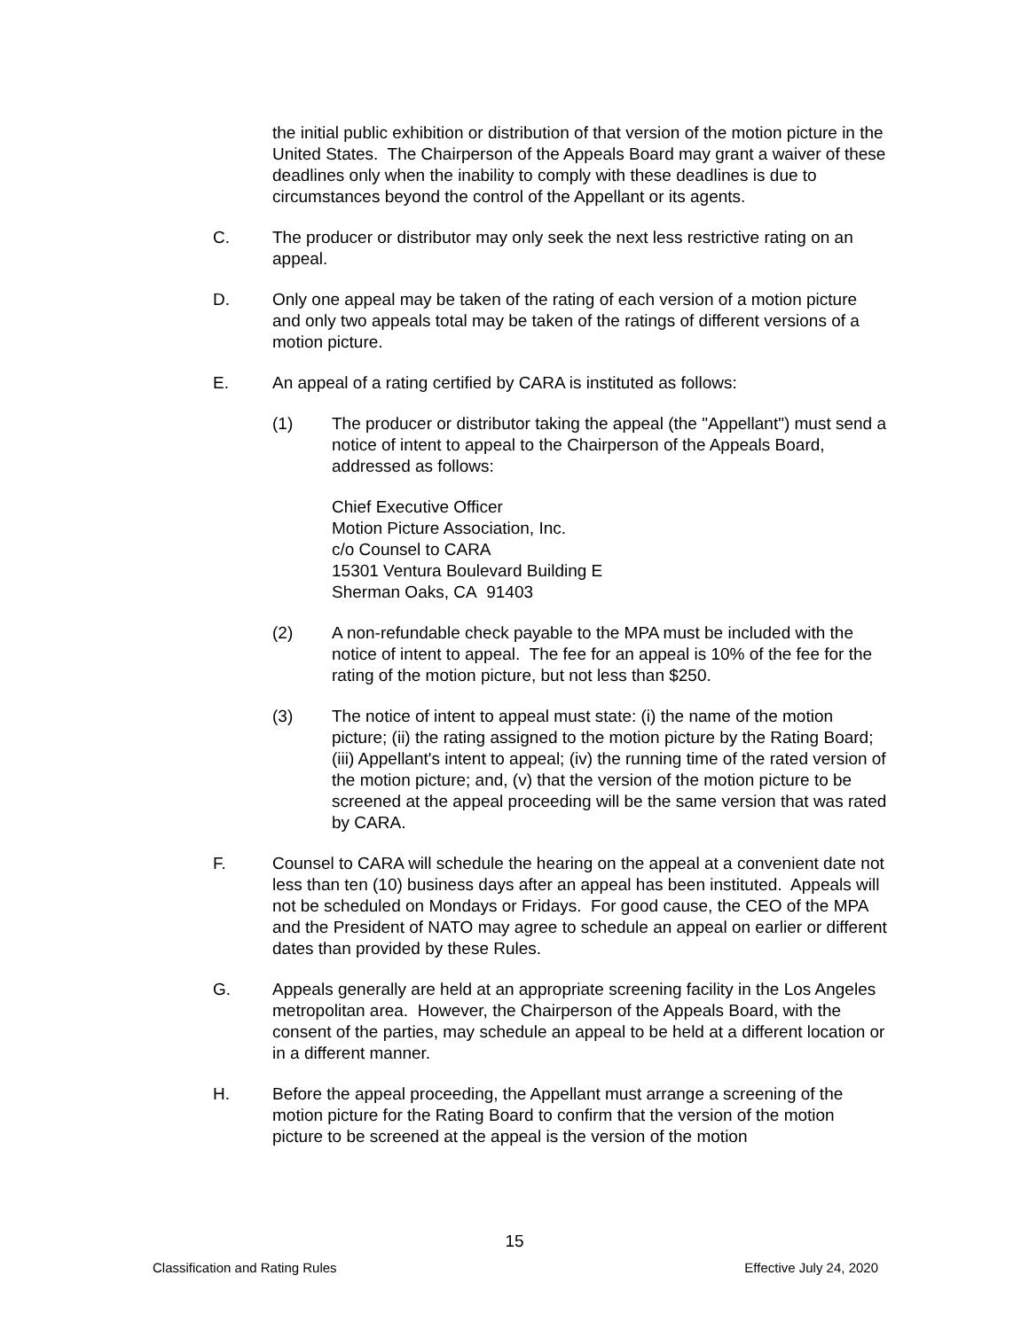the initial public exhibition or distribution of that version of the motion picture in the United States. The Chairperson of the Appeals Board may grant a waiver of these deadlines only when the inability to comply with these deadlines is due to circumstances beyond the control of the Appellant or its agents.
C. The producer or distributor may only seek the next less restrictive rating on an appeal.
D. Only one appeal may be taken of the rating of each version of a motion picture and only two appeals total may be taken of the ratings of different versions of a motion picture.
E. An appeal of a rating certified by CARA is instituted as follows:
(1) The producer or distributor taking the appeal (the "Appellant") must send a notice of intent to appeal to the Chairperson of the Appeals Board, addressed as follows:
Chief Executive Officer
Motion Picture Association, Inc.
c/o Counsel to CARA
15301 Ventura Boulevard Building E
Sherman Oaks, CA 91403
(2) A non-refundable check payable to the MPA must be included with the notice of intent to appeal. The fee for an appeal is 10% of the fee for the rating of the motion picture, but not less than $250.
(3) The notice of intent to appeal must state: (i) the name of the motion picture; (ii) the rating assigned to the motion picture by the Rating Board; (iii) Appellant's intent to appeal; (iv) the running time of the rated version of the motion picture; and, (v) that the version of the motion picture to be screened at the appeal proceeding will be the same version that was rated by CARA.
F. Counsel to CARA will schedule the hearing on the appeal at a convenient date not less than ten (10) business days after an appeal has been instituted. Appeals will not be scheduled on Mondays or Fridays. For good cause, the CEO of the MPA and the President of NATO may agree to schedule an appeal on earlier or different dates than provided by these Rules.
G. Appeals generally are held at an appropriate screening facility in the Los Angeles metropolitan area. However, the Chairperson of the Appeals Board, with the consent of the parties, may schedule an appeal to be held at a different location or in a different manner.
H. Before the appeal proceeding, the Appellant must arrange a screening of the motion picture for the Rating Board to confirm that the version of the motion picture to be screened at the appeal is the version of the motion
15
Classification and Rating Rules Effective July 24, 2020